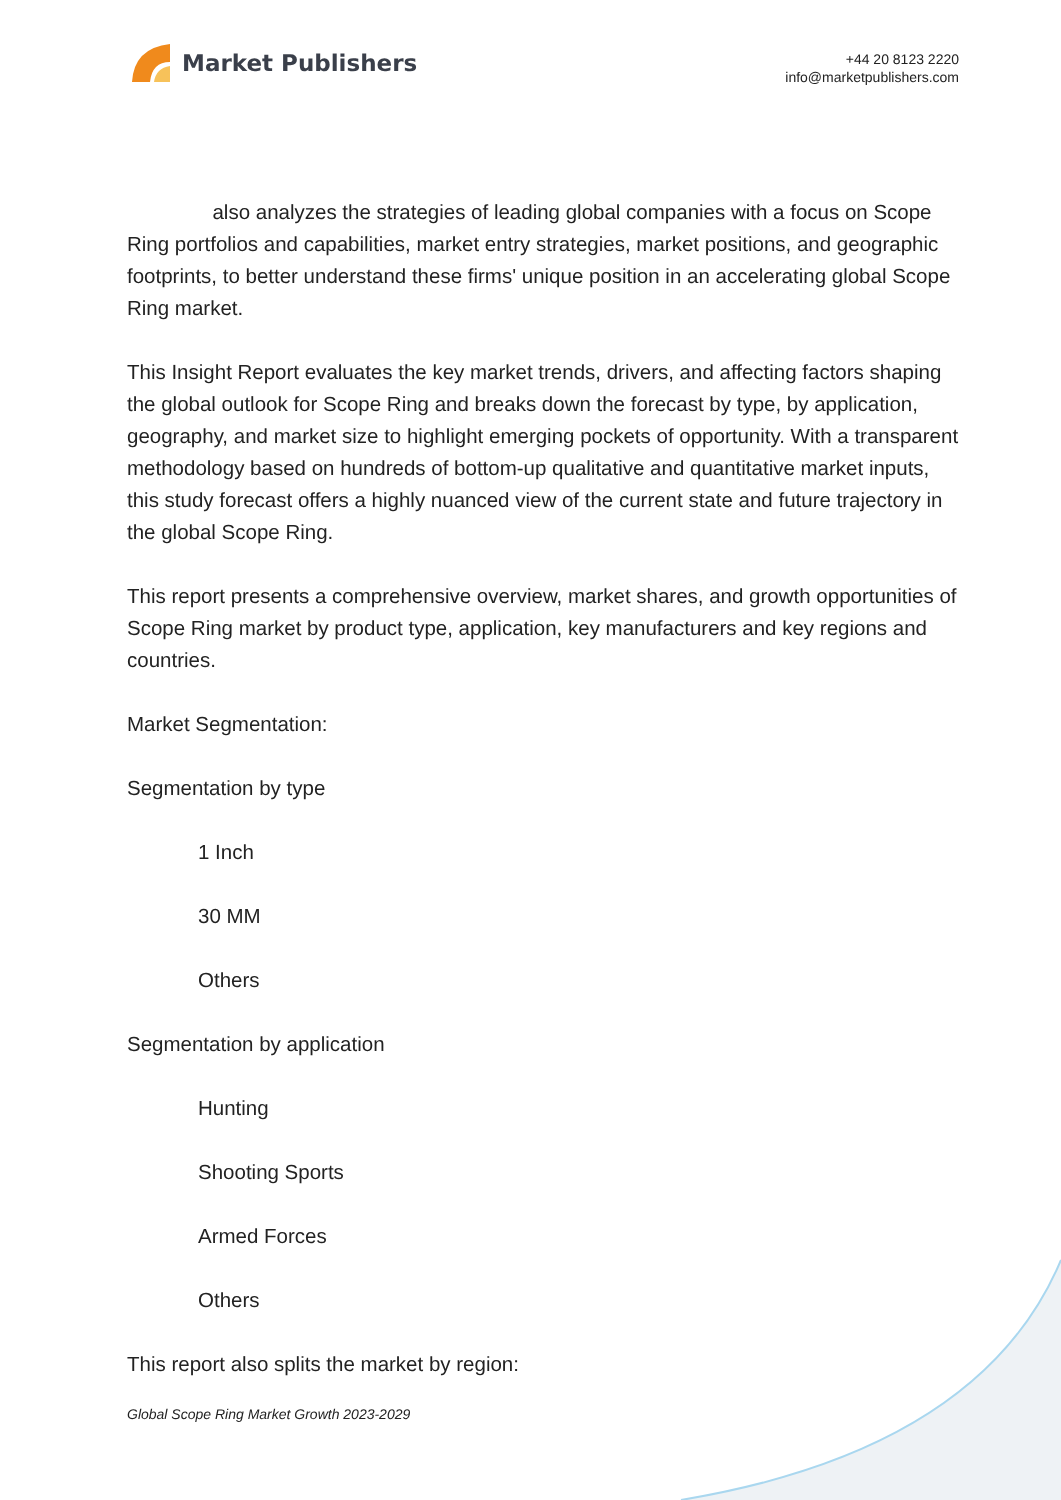Market Publishers
+44 20 8123 2220
info@marketpublishers.com
also analyzes the strategies of leading global companies with a focus on Scope Ring portfolios and capabilities, market entry strategies, market positions, and geographic footprints, to better understand these firms' unique position in an accelerating global Scope Ring market.
This Insight Report evaluates the key market trends, drivers, and affecting factors shaping the global outlook for Scope Ring and breaks down the forecast by type, by application, geography, and market size to highlight emerging pockets of opportunity. With a transparent methodology based on hundreds of bottom-up qualitative and quantitative market inputs, this study forecast offers a highly nuanced view of the current state and future trajectory in the global Scope Ring.
This report presents a comprehensive overview, market shares, and growth opportunities of Scope Ring market by product type, application, key manufacturers and key regions and countries.
Market Segmentation:
Segmentation by type
1 Inch
30 MM
Others
Segmentation by application
Hunting
Shooting Sports
Armed Forces
Others
This report also splits the market by region:
Global Scope Ring Market Growth 2023-2029